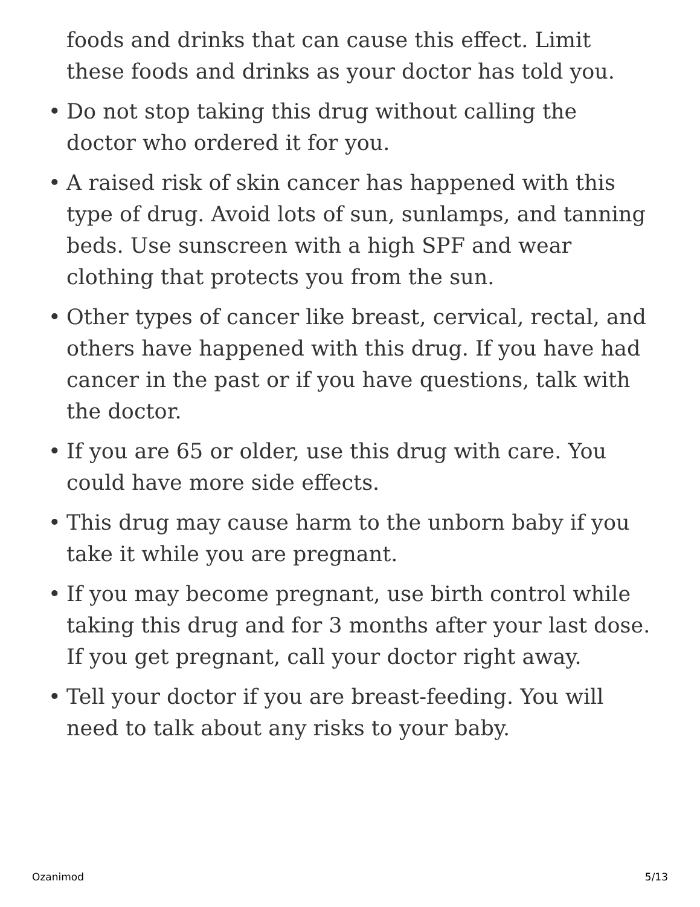foods and drinks that can cause this effect. Limit these foods and drinks as your doctor has told you.
• Do not stop taking this drug without calling the doctor who ordered it for you.
• A raised risk of skin cancer has happened with this type of drug. Avoid lots of sun, sunlamps, and tanning beds. Use sunscreen with a high SPF and wear clothing that protects you from the sun.
• Other types of cancer like breast, cervical, rectal, and others have happened with this drug. If you have had cancer in the past or if you have questions, talk with the doctor.
• If you are 65 or older, use this drug with care. You could have more side effects.
• This drug may cause harm to the unborn baby if you take it while you are pregnant.
• If you may become pregnant, use birth control while taking this drug and for 3 months after your last dose. If you get pregnant, call your doctor right away.
• Tell your doctor if you are breast-feeding. You will need to talk about any risks to your baby.
Ozanimod 5/13